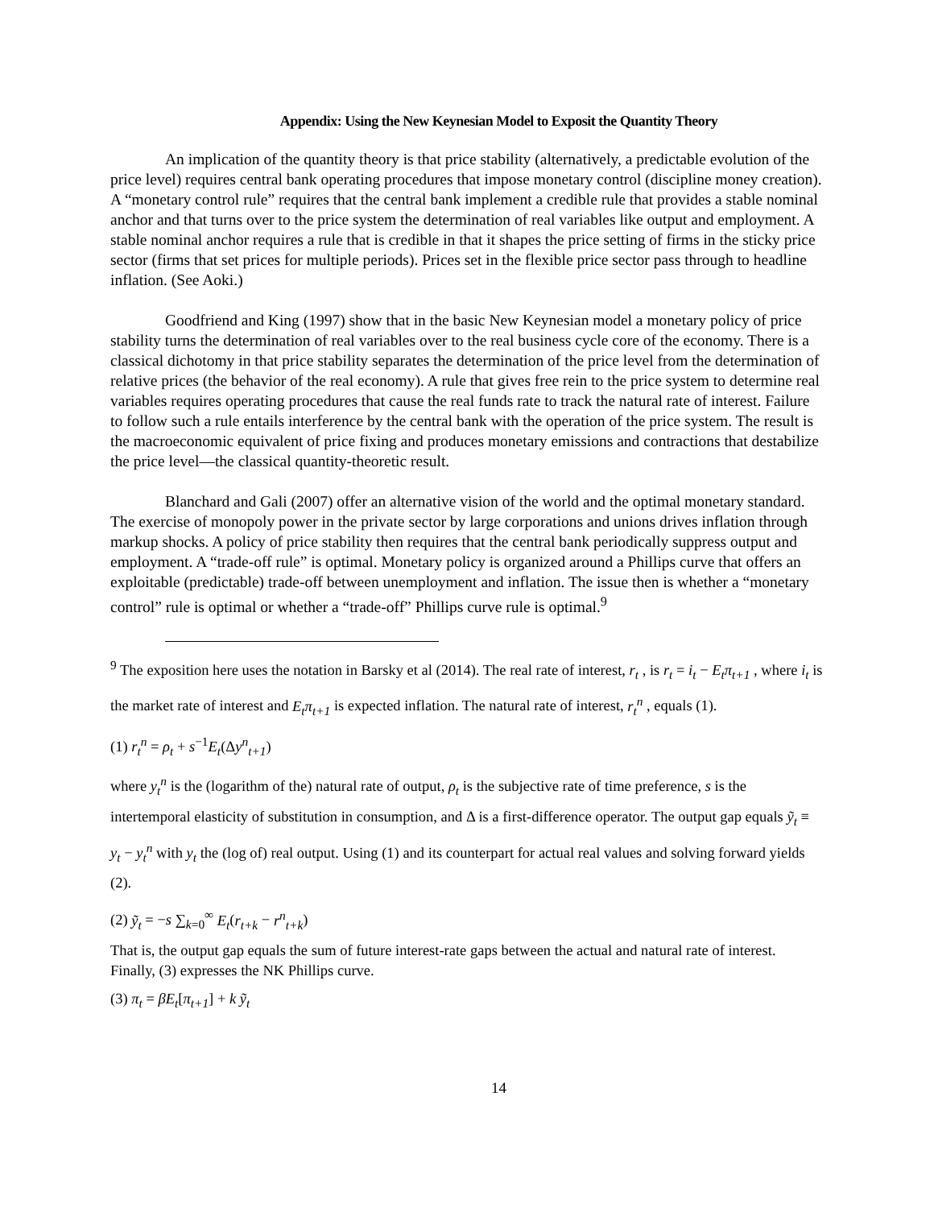Appendix: Using the New Keynesian Model to Exposit the Quantity Theory
An implication of the quantity theory is that price stability (alternatively, a predictable evolution of the price level) requires central bank operating procedures that impose monetary control (discipline money creation). A “monetary control rule” requires that the central bank implement a credible rule that provides a stable nominal anchor and that turns over to the price system the determination of real variables like output and employment. A stable nominal anchor requires a rule that is credible in that it shapes the price setting of firms in the sticky price sector (firms that set prices for multiple periods). Prices set in the flexible price sector pass through to headline inflation. (See Aoki.)
Goodfriend and King (1997) show that in the basic New Keynesian model a monetary policy of price stability turns the determination of real variables over to the real business cycle core of the economy. There is a classical dichotomy in that price stability separates the determination of the price level from the determination of relative prices (the behavior of the real economy). A rule that gives free rein to the price system to determine real variables requires operating procedures that cause the real funds rate to track the natural rate of interest. Failure to follow such a rule entails interference by the central bank with the operation of the price system. The result is the macroeconomic equivalent of price fixing and produces monetary emissions and contractions that destabilize the price level—the classical quantity-theoretic result.
Blanchard and Gali (2007) offer an alternative vision of the world and the optimal monetary standard. The exercise of monopoly power in the private sector by large corporations and unions drives inflation through markup shocks. A policy of price stability then requires that the central bank periodically suppress output and employment. A “trade-off rule” is optimal. Monetary policy is organized around a Phillips curve that offers an exploitable (predictable) trade-off between unemployment and inflation. The issue then is whether a “monetary control” rule is optimal or whether a “trade-off” Phillips curve rule is optimal.<sup>9</sup>
<sup>9</sup> The exposition here uses the notation in Barsky et al (2014). The real rate of interest, r<sub>t</sub> , is r<sub>t</sub> = i<sub>t</sub> − E<sub>t</sub>π<sub>t+1</sub> , where i<sub>t</sub> is the market rate of interest and E<sub>t</sub>π<sub>t+1</sub> is expected inflation. The natural rate of interest, r<sub>t</sub><sup>n</sup> , equals (1).
(1) r<sub>t</sub><sup>n</sup> = ρ<sub>t</sub> + s<sup>−1</sup>E<sub>t</sub>(Δy<sup>n</sup><sub>t+1</sub>)
where y<sub>t</sub><sup>n</sup> is the (logarithm of the) natural rate of output, ρ<sub>t</sub> is the subjective rate of time preference, s is the intertemporal elasticity of substitution in consumption, and Δ is a first-difference operator. The output gap equals ỹ<sub>t</sub> ≡ y<sub>t</sub> − y<sub>t</sub><sup>n</sup> with y<sub>t</sub> the (log of) real output. Using (1) and its counterpart for actual real values and solving forward yields (2).
(2) ỹ<sub>t</sub> = −s ∑<sub>k=0</sub><sup>∞</sup> E<sub>t</sub>(r<sub>t+k</sub> − r<sup>n</sup><sub>t+k</sub>)
That is, the output gap equals the sum of future interest-rate gaps between the actual and natural rate of interest. Finally, (3) expresses the NK Phillips curve.
(3) π<sub>t</sub> = βE<sub>t</sub>[π<sub>t+1</sub>] + k ỹ<sub>t</sub>
14